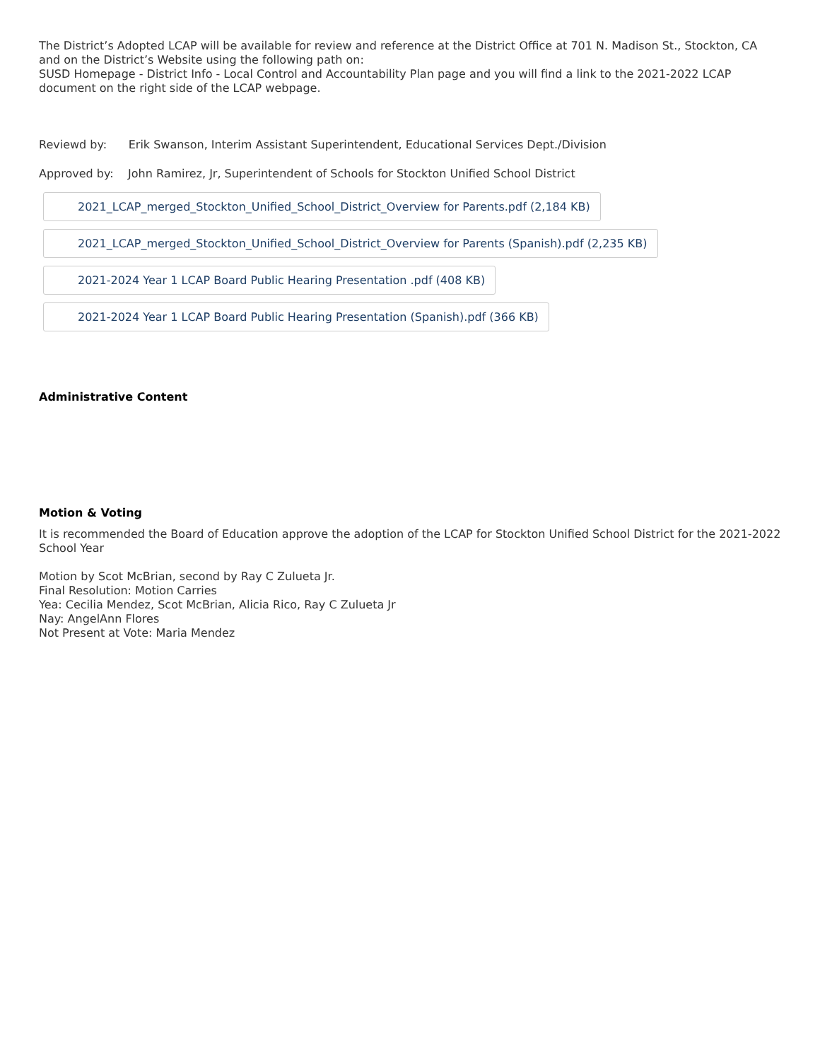The District’s Adopted LCAP will be available for review and reference at the District Office at 701 N. Madison St., Stockton, CA and on the District’s Website using the following path on:
SUSD Homepage - District Info - Local Control and Accountability Plan page and you will find a link to the 2021-2022 LCAP document on the right side of the LCAP webpage.
Reviewd by: Erik Swanson, Interim Assistant Superintendent, Educational Services Dept./Division
Approved by: John Ramirez, Jr, Superintendent of Schools for Stockton Unified School District
2021_LCAP_merged_Stockton_Unified_School_District_Overview for Parents.pdf (2,184 KB)
2021_LCAP_merged_Stockton_Unified_School_District_Overview for Parents (Spanish).pdf (2,235 KB)
2021-2024 Year 1 LCAP Board Public Hearing Presentation .pdf (408 KB)
2021-2024 Year 1 LCAP Board Public Hearing Presentation (Spanish).pdf (366 KB)
Administrative Content
Motion & Voting
It is recommended the Board of Education approve the adoption of the LCAP for Stockton Unified School District for the 2021-2022 School Year
Motion by Scot McBrian, second by Ray C Zulueta Jr.
Final Resolution: Motion Carries
Yea: Cecilia Mendez, Scot McBrian, Alicia Rico, Ray C Zulueta Jr
Nay: AngelAnn Flores
Not Present at Vote: Maria Mendez